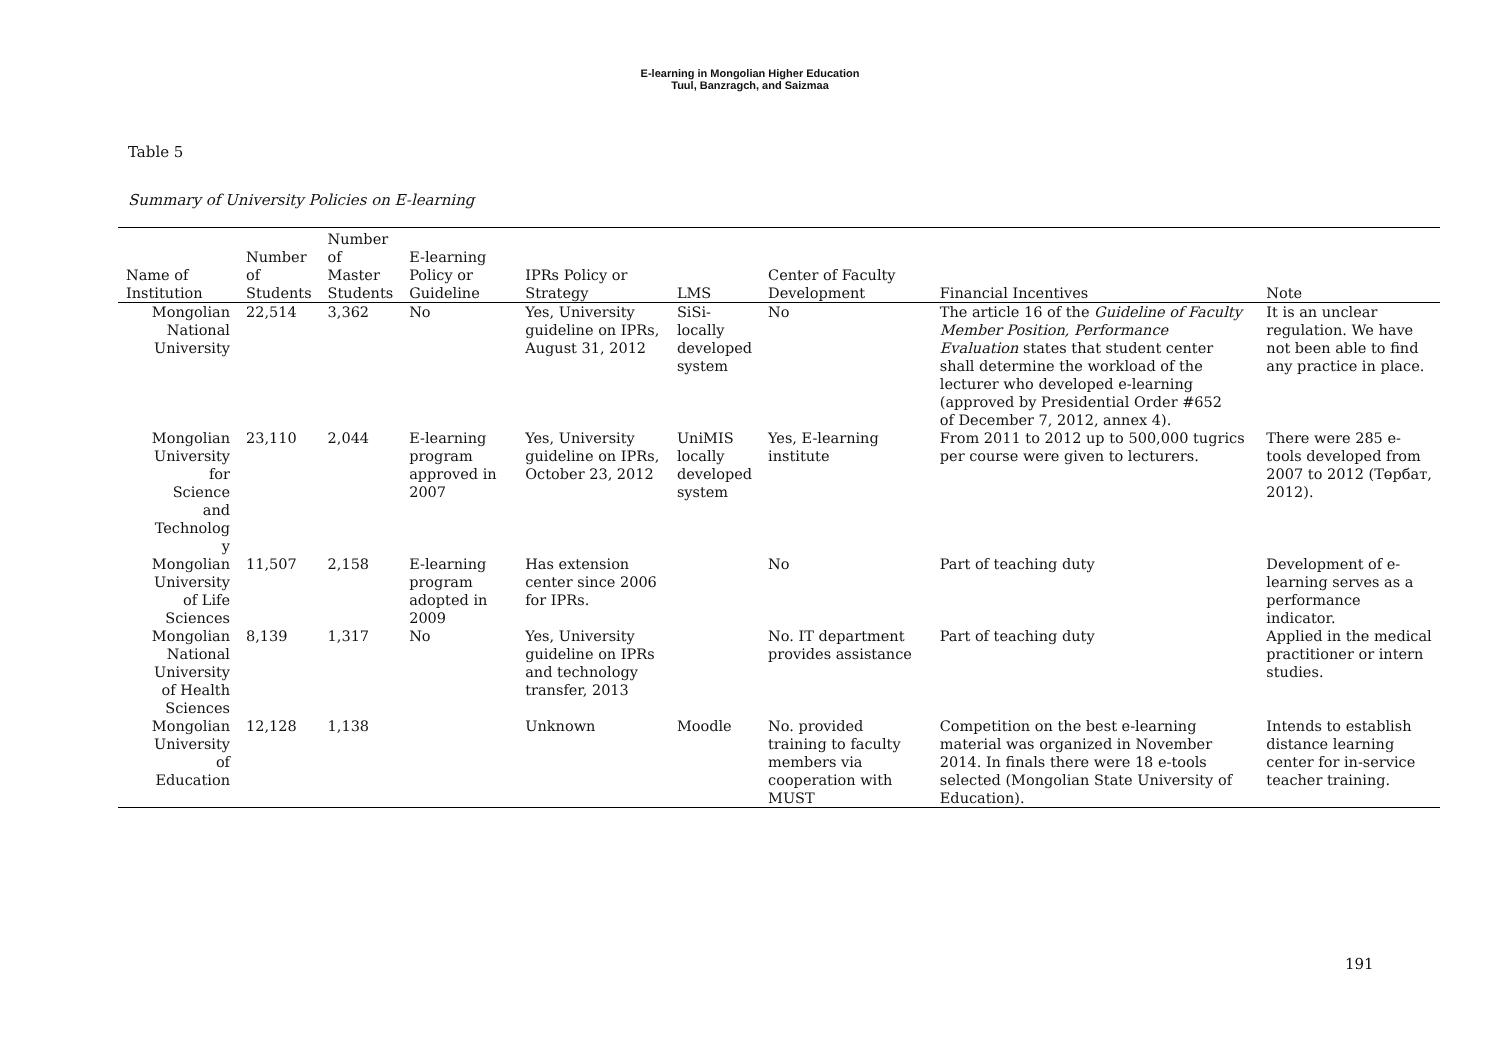E-learning in Mongolian Higher Education
Tuul, Banzragch, and Saizmaa
Table 5
Summary of University Policies on E-learning
| Name of Institution | Number of Students | Number of Master Students | E-learning Policy or Guideline | IPRs Policy or Strategy | LMS | Center of Faculty Development | Financial Incentives | Note |
| --- | --- | --- | --- | --- | --- | --- | --- | --- |
| Mongolian National University | 22,514 | 3,362 | No | Yes, University guideline on IPRs, August 31, 2012 | SiSi- locally developed system | No | The article 16 of the Guideline of Faculty Member Position, Performance Evaluation states that student center shall determine the workload of the lecturer who developed e-learning (approved by Presidential Order #652 of December 7, 2012, annex 4). | It is an unclear regulation. We have not been able to find any practice in place. |
| Mongolian University for Science and Technolog y | 23,110 | 2,044 | E-learning program approved in 2007 | Yes, University guideline on IPRs, October 23, 2012 | UniMIS locally developed system | Yes, E-learning institute | From 2011 to 2012 up to 500,000 tugrics per course were given to lecturers. | There were 285 e-tools developed from 2007 to 2012 (Төрбат, 2012). |
| Mongolian University of Life Sciences | 11,507 | 2,158 | E-learning program adopted in 2009 | Has extension center since 2006 for IPRs. | | No | Part of teaching duty | Development of e-learning serves as a performance indicator. |
| Mongolian National University of Health Sciences | 8,139 | 1,317 | No | Yes, University guideline on IPRs and technology transfer, 2013 | | No. IT department provides assistance | Part of teaching duty | Applied in the medical practitioner or intern studies. |
| Mongolian University of Education | 12,128 | 1,138 | | Unknown | Moodle | No. provided training to faculty members via cooperation with MUST | Competition on the best e-learning material was organized in November 2014. In finals there were 18 e-tools selected (Mongolian State University of Education). | Intends to establish distance learning center for in-service teacher training. |
191